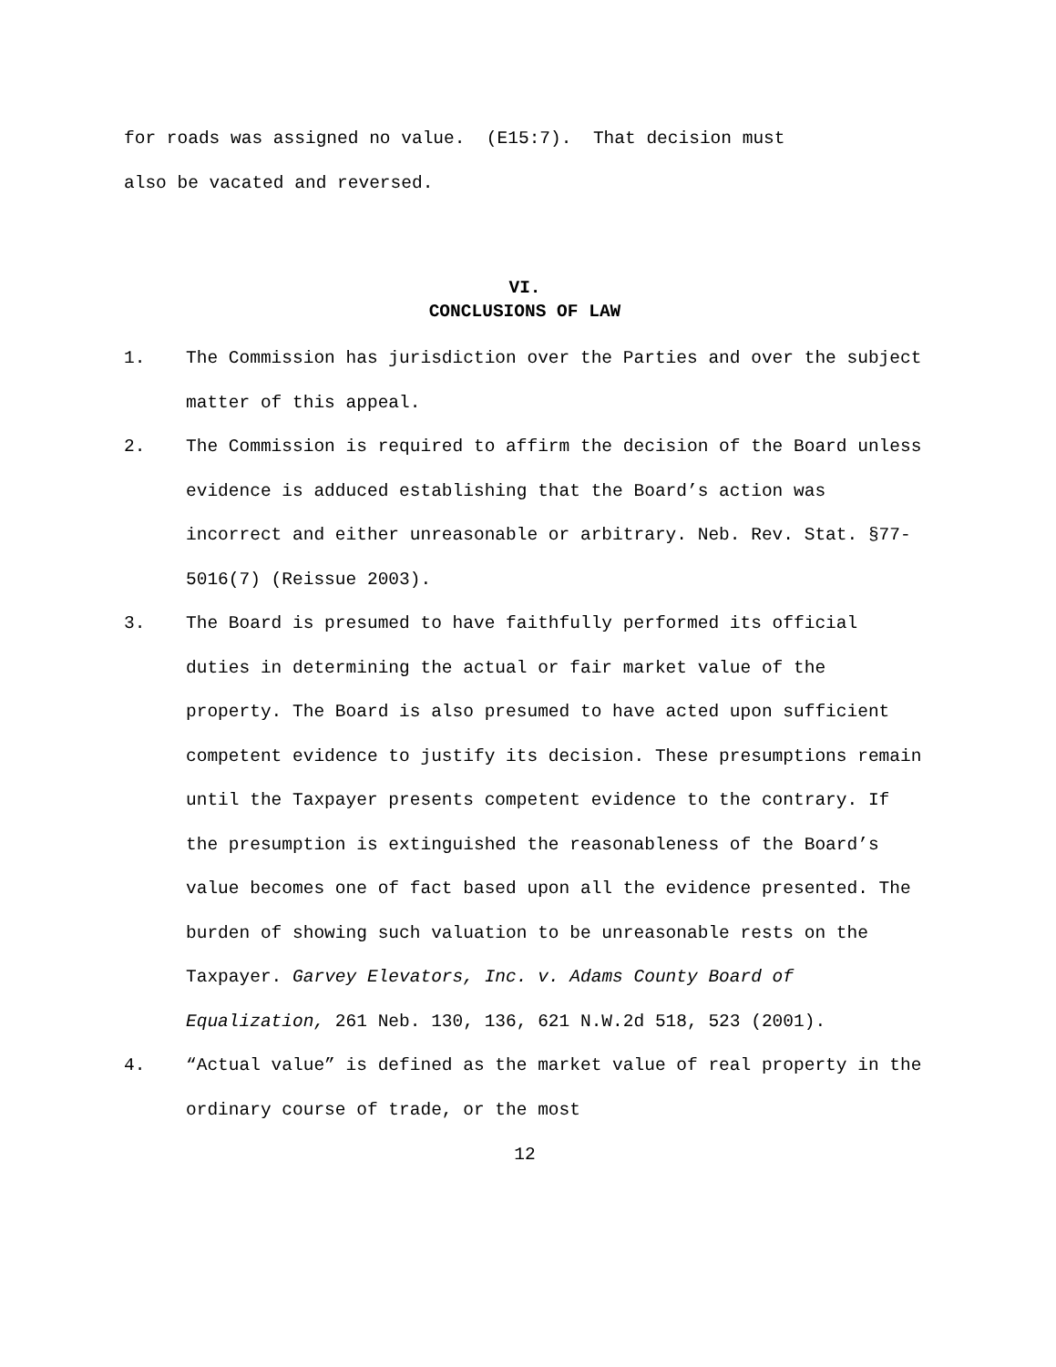for roads was assigned no value. (E15:7). That decision must also be vacated and reversed.
VI.
CONCLUSIONS OF LAW
1. The Commission has jurisdiction over the Parties and over the subject matter of this appeal.
2. The Commission is required to affirm the decision of the Board unless evidence is adduced establishing that the Board’s action was incorrect and either unreasonable or arbitrary. Neb. Rev. Stat. §77-5016(7) (Reissue 2003).
3. The Board is presumed to have faithfully performed its official duties in determining the actual or fair market value of the property. The Board is also presumed to have acted upon sufficient competent evidence to justify its decision. These presumptions remain until the Taxpayer presents competent evidence to the contrary. If the presumption is extinguished the reasonableness of the Board’s value becomes one of fact based upon all the evidence presented. The burden of showing such valuation to be unreasonable rests on the Taxpayer. Garvey Elevators, Inc. v. Adams County Board of Equalization, 261 Neb. 130, 136, 621 N.W.2d 518, 523 (2001).
4. “Actual value” is defined as the market value of real property in the ordinary course of trade, or the most
12